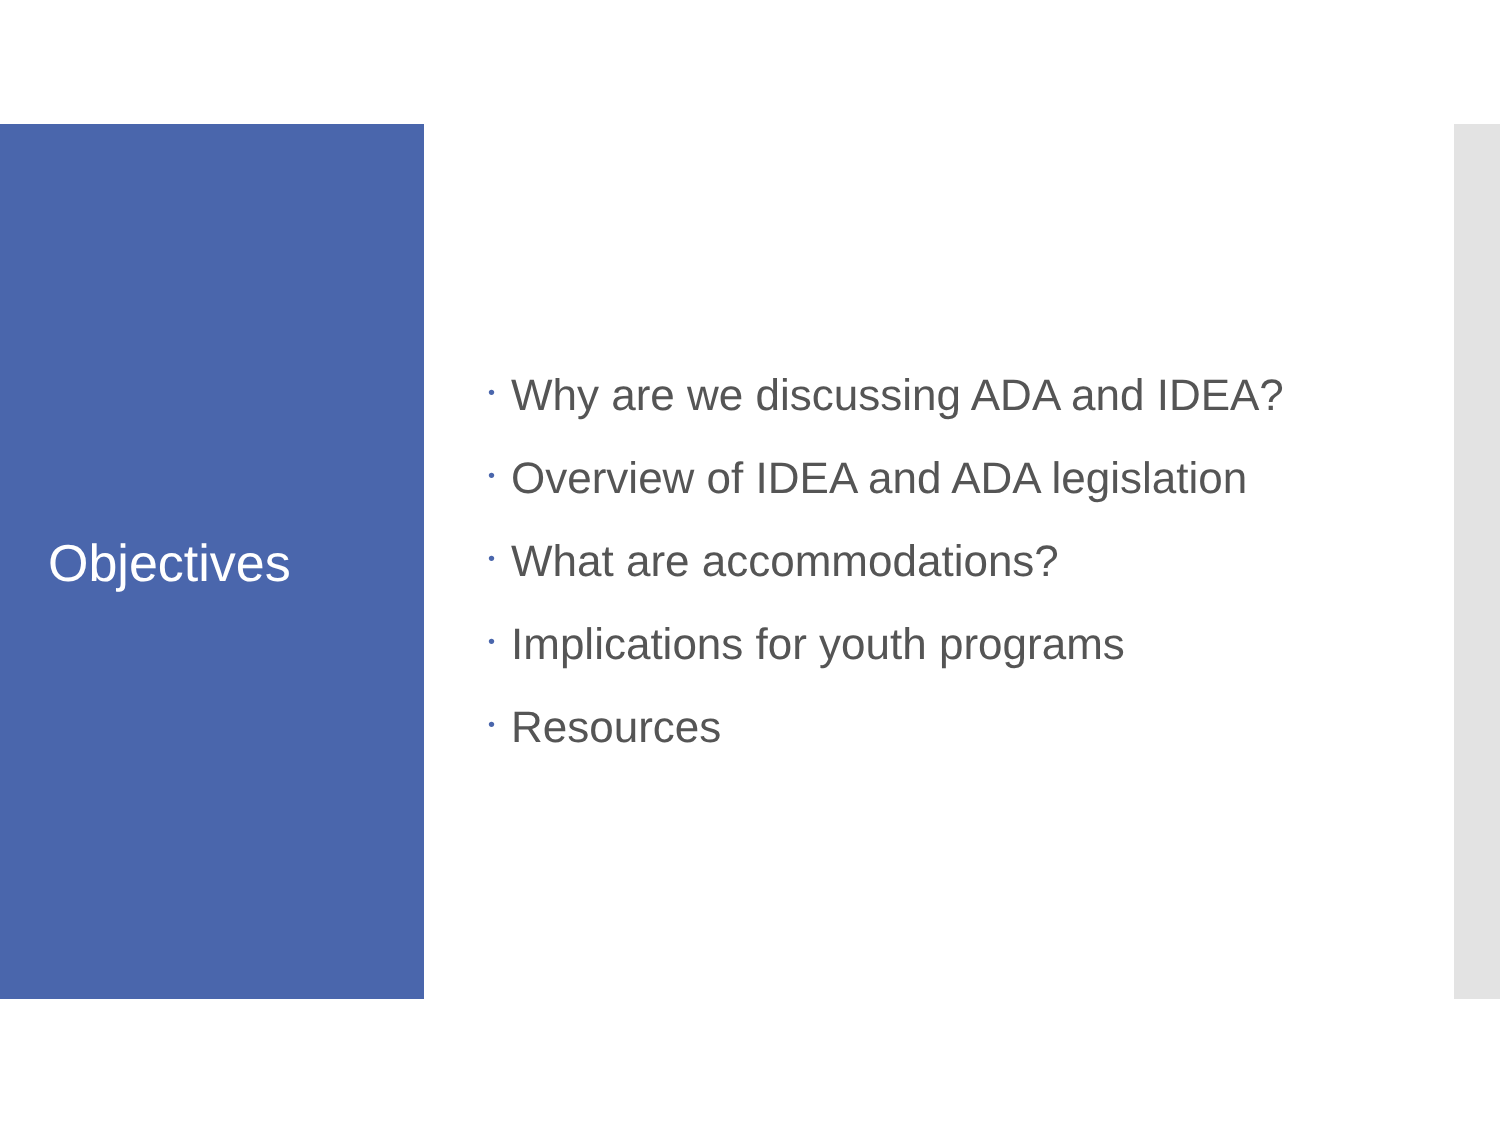Objectives
• Why are we discussing ADA and IDEA?
• Overview of IDEA and ADA legislation
• What are accommodations?
• Implications for youth programs
• Resources